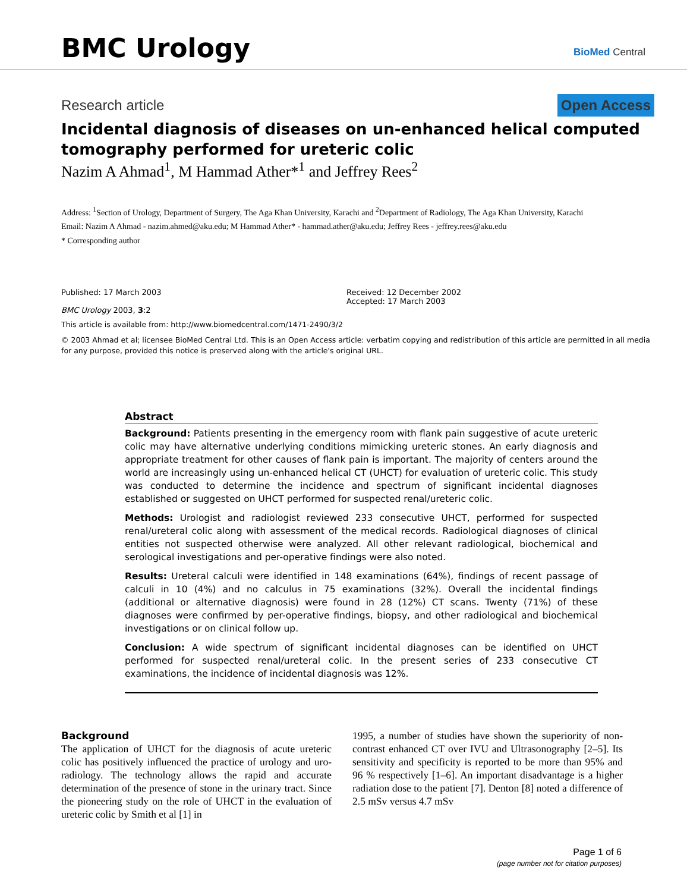BMC Urology
BioMed Central
Research article Open Access
Incidental diagnosis of diseases on un-enhanced helical computed tomography performed for ureteric colic
Nazim A Ahmad<sup>1</sup>, M Hammad Ather*<sup>1</sup> and Jeffrey Rees<sup>2</sup>
Address: <sup>1</sup>Section of Urology, Department of Surgery, The Aga Khan University, Karachi and <sup>2</sup>Department of Radiology, The Aga Khan University, Karachi
Email: Nazim A Ahmad - nazim.ahmed@aku.edu; M Hammad Ather* - hammad.ather@aku.edu; Jeffrey Rees - jeffrey.rees@aku.edu
* Corresponding author
Published: 17 March 2003
BMC Urology 2003, 3:2
Received: 12 December 2002
Accepted: 17 March 2003
This article is available from: http://www.biomedcentral.com/1471-2490/3/2
© 2003 Ahmad et al; licensee BioMed Central Ltd. This is an Open Access article: verbatim copying and redistribution of this article are permitted in all media for any purpose, provided this notice is preserved along with the article's original URL.
Abstract
Background: Patients presenting in the emergency room with flank pain suggestive of acute ureteric colic may have alternative underlying conditions mimicking ureteric stones. An early diagnosis and appropriate treatment for other causes of flank pain is important. The majority of centers around the world are increasingly using un-enhanced helical CT (UHCT) for evaluation of ureteric colic. This study was conducted to determine the incidence and spectrum of significant incidental diagnoses established or suggested on UHCT performed for suspected renal/ureteric colic.
Methods: Urologist and radiologist reviewed 233 consecutive UHCT, performed for suspected renal/ureteral colic along with assessment of the medical records. Radiological diagnoses of clinical entities not suspected otherwise were analyzed. All other relevant radiological, biochemical and serological investigations and per-operative findings were also noted.
Results: Ureteral calculi were identified in 148 examinations (64%), findings of recent passage of calculi in 10 (4%) and no calculus in 75 examinations (32%). Overall the incidental findings (additional or alternative diagnosis) were found in 28 (12%) CT scans. Twenty (71%) of these diagnoses were confirmed by per-operative findings, biopsy, and other radiological and biochemical investigations or on clinical follow up.
Conclusion: A wide spectrum of significant incidental diagnoses can be identified on UHCT performed for suspected renal/ureteral colic. In the present series of 233 consecutive CT examinations, the incidence of incidental diagnosis was 12%.
Background
The application of UHCT for the diagnosis of acute ureteric colic has positively influenced the practice of urology and uro-radiology. The technology allows the rapid and accurate determination of the presence of stone in the urinary tract. Since the pioneering study on the role of UHCT in the evaluation of ureteric colic by Smith et al [1] in
1995, a number of studies have shown the superiority of non-contrast enhanced CT over IVU and Ultrasonography [2–5]. Its sensitivity and specificity is reported to be more than 95% and 96 % respectively [1–6]. An important disadvantage is a higher radiation dose to the patient [7]. Denton [8] noted a difference of 2.5 mSv versus 4.7 mSv
Page 1 of 6
(page number not for citation purposes)